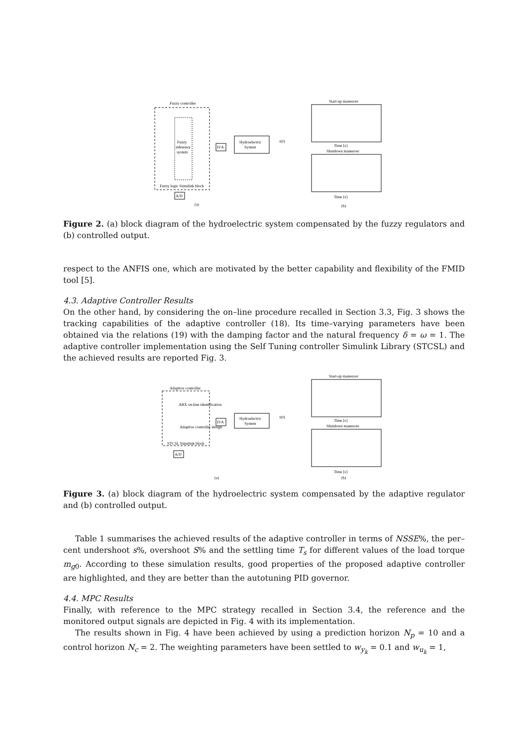Fuzzy controller
Fuzzy
inference
system
D/A
Hydroelectric
System
x(t)
A/D
Fuzzy logic Simulink block
(a)
Start-up maneuver
Time [s]
Shutdown maneuver
Time [s]
(b)
Figure 2. (a) block diagram of the hydroelectric system compensated by the fuzzy regulators and (b) controlled output.
respect to the ANFIS one, which are motivated by the better capability and flexibility of the FMID tool [5].
4.3. Adaptive Controller Results
On the other hand, by considering the on–line procedure recalled in Section 3.3, Fig. 3 shows the tracking capabilities of the adaptive controller (18). Its time–varying parameters have been obtained via the relations (19) with the damping factor and the natural frequency δ = ω = 1. The adaptive controller implementation using the Self Tuning controller Simulink Library (STCSL) and the achieved results are reported Fig. 3.
Adaptive controller
ARX on-line identification
Adaptive controller design
D/A
Hydroelectric
System
x(t)
STCSL Simulink block
A/D
(a)
Start-up maneuver
Time [s]
Shutdown maneuver
Time [s]
(b)
Figure 3. (a) block diagram of the hydroelectric system compensated by the adaptive regulator and (b) controlled output.
Table 1 summarises the achieved results of the adaptive controller in terms of NSSE%, the per–cent undershoot s%, overshoot S% and the settling time T<sub>s</sub> for different values of the load torque m<sub>g</sub><sub>0</sub>. According to these simulation results, good properties of the proposed adaptive controller are highlighted, and they are better than the autotuning PID governor.
4.4. MPC Results
Finally, with reference to the MPC strategy recalled in Section 3.4, the reference and the monitored output signals are depicted in Fig. 4 with its implementation.
The results shown in Fig. 4 have been achieved by using a prediction horizon N<sub>p</sub> = 10 and a control horizon N<sub>c</sub> = 2. The weighting parameters have been settled to w<sub>y<sub>k</sub></sub> = 0.1 and w<sub>u<sub>k</sub></sub> = 1,